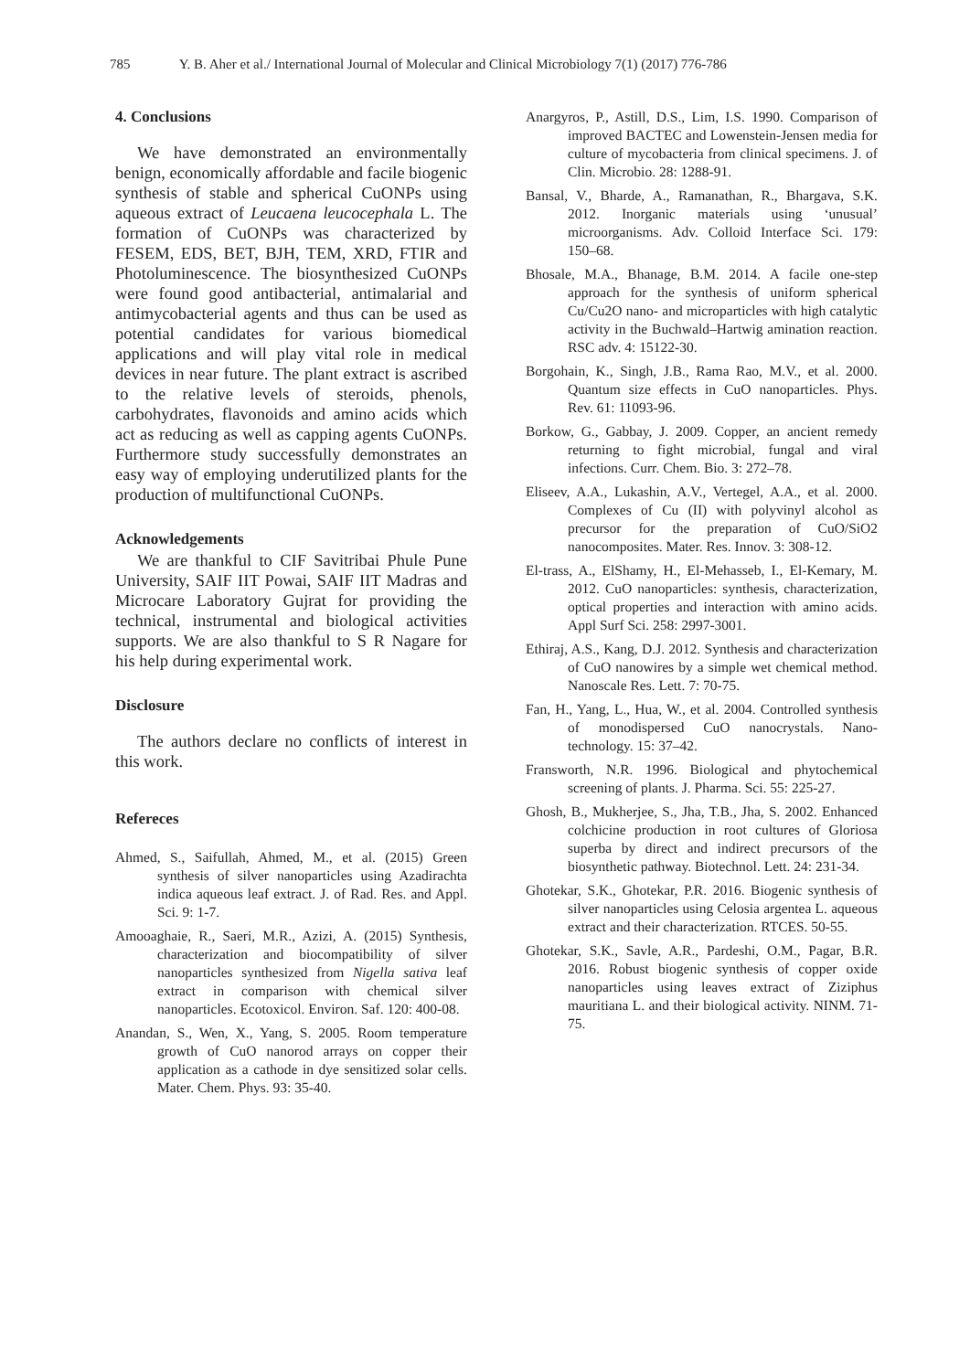785 Y. B. Aher et al./ International Journal of Molecular and Clinical Microbiology 7(1) (2017) 776-786
4. Conclusions
We have demonstrated an environmentally benign, economically affordable and facile biogenic synthesis of stable and spherical CuONPs using aqueous extract of Leucaena leucocephala L. The formation of CuONPs was characterized by FESEM, EDS, BET, BJH, TEM, XRD, FTIR and Photoluminescence. The biosynthesized CuONPs were found good antibacterial, antimalarial and antimycobacterial agents and thus can be used as potential candidates for various biomedical applications and will play vital role in medical devices in near future. The plant extract is ascribed to the relative levels of steroids, phenols, carbohydrates, flavonoids and amino acids which act as reducing as well as capping agents CuONPs. Furthermore study successfully demonstrates an easy way of employing underutilized plants for the production of multifunctional CuONPs.
Acknowledgements
We are thankful to CIF Savitribai Phule Pune University, SAIF IIT Powai, SAIF IIT Madras and Microcare Laboratory Gujrat for providing the technical, instrumental and biological activities supports. We are also thankful to S R Nagare for his help during experimental work.
Disclosure
The authors declare no conflicts of interest in this work.
Refereces
Ahmed, S., Saifullah, Ahmed, M., et al. (2015) Green synthesis of silver nanoparticles using Azadirachta indica aqueous leaf extract. J. of Rad. Res. and Appl. Sci. 9: 1-7.
Amooaghaie, R., Saeri, M.R., Azizi, A. (2015) Synthesis, characterization and biocompatibility of silver nanoparticles synthesized from Nigella sativa leaf extract in comparison with chemical silver nanoparticles. Ecotoxicol. Environ. Saf. 120: 400-08.
Anandan, S., Wen, X., Yang, S. 2005. Room temperature growth of CuO nanorod arrays on copper their application as a cathode in dye sensitized solar cells. Mater. Chem. Phys. 93: 35-40.
Anargyros, P., Astill, D.S., Lim, I.S. 1990. Comparison of improved BACTEC and Lowenstein-Jensen media for culture of mycobacteria from clinical specimens. J. of Clin. Microbio. 28: 1288-91.
Bansal, V., Bharde, A., Ramanathan, R., Bhargava, S.K. 2012. Inorganic materials using ‘unusual’ microorganisms. Adv. Colloid Interface Sci. 179: 150–68.
Bhosale, M.A., Bhanage, B.M. 2014. A facile one-step approach for the synthesis of uniform spherical Cu/Cu2O nano- and microparticles with high catalytic activity in the Buchwald–Hartwig amination reaction. RSC adv. 4: 15122-30.
Borgohain, K., Singh, J.B., Rama Rao, M.V., et al. 2000. Quantum size effects in CuO nanoparticles. Phys. Rev. 61: 11093-96.
Borkow, G., Gabbay, J. 2009. Copper, an ancient remedy returning to fight microbial, fungal and viral infections. Curr. Chem. Bio. 3: 272–78.
Eliseev, A.A., Lukashin, A.V., Vertegel, A.A., et al. 2000. Complexes of Cu (II) with polyvinyl alcohol as precursor for the preparation of CuO/SiO2 nanocomposites. Mater. Res. Innov. 3: 308-12.
El-trass, A., ElShamy, H., El-Mehasseb, I., El-Kemary, M. 2012. CuO nanoparticles: synthesis, characterization, optical properties and interaction with amino acids. Appl Surf Sci. 258: 2997-3001.
Ethiraj, A.S., Kang, D.J. 2012. Synthesis and characterization of CuO nanowires by a simple wet chemical method. Nanoscale Res. Lett. 7: 70-75.
Fan, H., Yang, L., Hua, W., et al. 2004. Controlled synthesis of monodispersed CuO nanocrystals. Nano-technology. 15: 37–42.
Fransworth, N.R. 1996. Biological and phytochemical screening of plants. J. Pharma. Sci. 55: 225-27.
Ghosh, B., Mukherjee, S., Jha, T.B., Jha, S. 2002. Enhanced colchicine production in root cultures of Gloriosa superba by direct and indirect precursors of the biosynthetic pathway. Biotechnol. Lett. 24: 231-34.
Ghotekar, S.K., Ghotekar, P.R. 2016. Biogenic synthesis of silver nanoparticles using Celosia argentea L. aqueous extract and their characterization. RTCES. 50-55.
Ghotekar, S.K., Savle, A.R., Pardeshi, O.M., Pagar, B.R. 2016. Robust biogenic synthesis of copper oxide nanoparticles using leaves extract of Ziziphus mauritiana L. and their biological activity. NINM. 71-75.